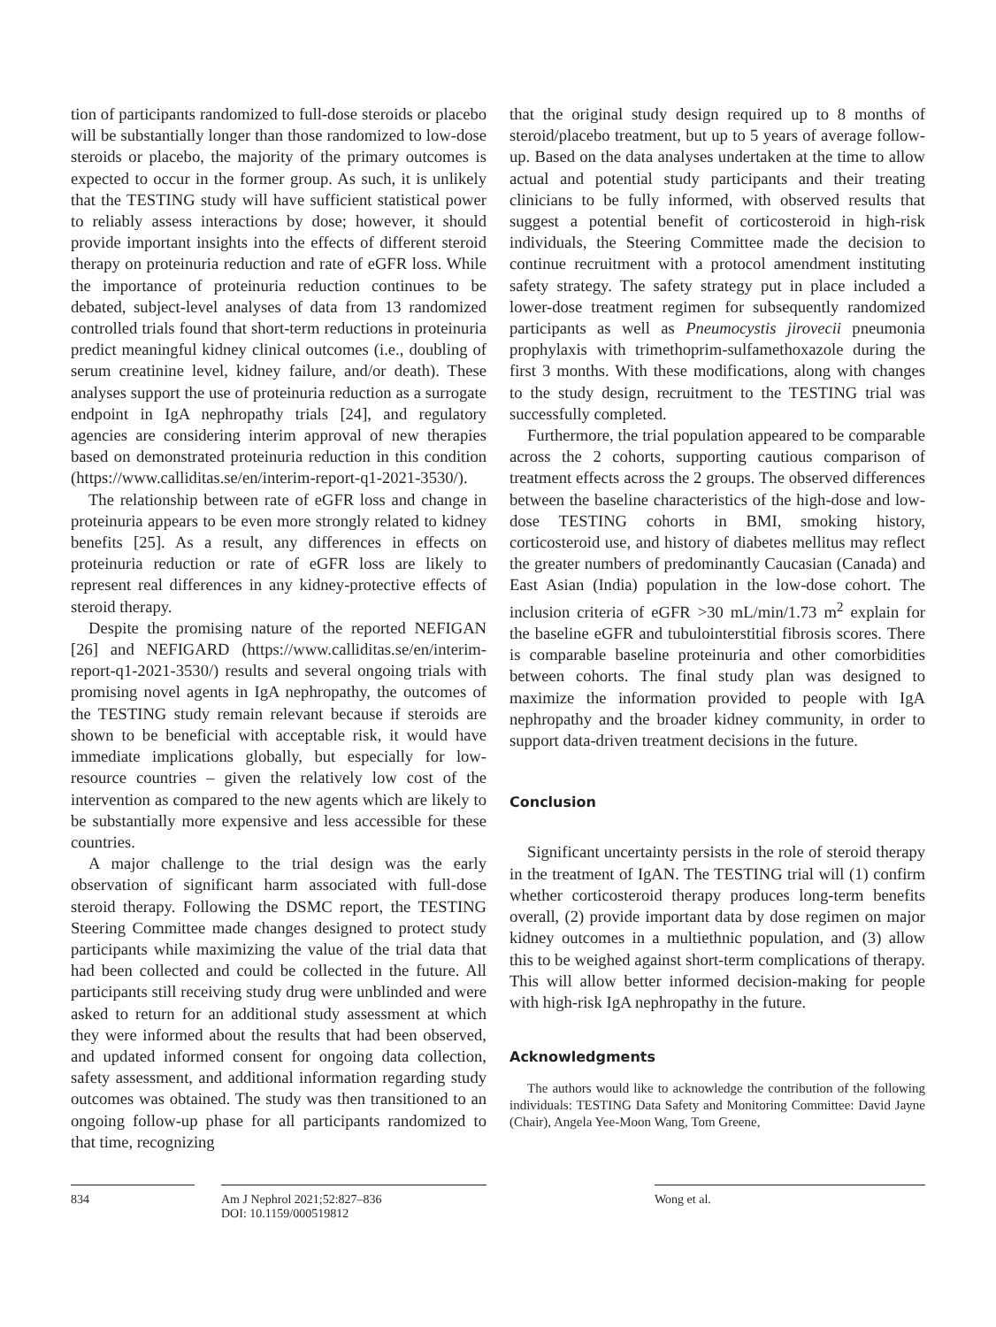tion of participants randomized to full-dose steroids or placebo will be substantially longer than those randomized to low-dose steroids or placebo, the majority of the primary outcomes is expected to occur in the former group. As such, it is unlikely that the TESTING study will have sufficient statistical power to reliably assess interactions by dose; however, it should provide important insights into the effects of different steroid therapy on proteinuria reduction and rate of eGFR loss. While the importance of proteinuria reduction continues to be debated, subject-level analyses of data from 13 randomized controlled trials found that short-term reductions in proteinuria predict meaningful kidney clinical outcomes (i.e., doubling of serum creatinine level, kidney failure, and/or death). These analyses support the use of proteinuria reduction as a surrogate endpoint in IgA nephropathy trials [24], and regulatory agencies are considering interim approval of new therapies based on demonstrated proteinuria reduction in this condition (https://www.calliditas.se/en/interim-report-q1-2021-3530/).
The relationship between rate of eGFR loss and change in proteinuria appears to be even more strongly related to kidney benefits [25]. As a result, any differences in effects on proteinuria reduction or rate of eGFR loss are likely to represent real differences in any kidney-protective effects of steroid therapy.
Despite the promising nature of the reported NEFIGAN [26] and NEFIGARD (https://www.calliditas.se/en/interim-report-q1-2021-3530/) results and several ongoing trials with promising novel agents in IgA nephropathy, the outcomes of the TESTING study remain relevant because if steroids are shown to be beneficial with acceptable risk, it would have immediate implications globally, but especially for low-resource countries – given the relatively low cost of the intervention as compared to the new agents which are likely to be substantially more expensive and less accessible for these countries.
A major challenge to the trial design was the early observation of significant harm associated with full-dose steroid therapy. Following the DSMC report, the TESTING Steering Committee made changes designed to protect study participants while maximizing the value of the trial data that had been collected and could be collected in the future. All participants still receiving study drug were unblinded and were asked to return for an additional study assessment at which they were informed about the results that had been observed, and updated informed consent for ongoing data collection, safety assessment, and additional information regarding study outcomes was obtained. The study was then transitioned to an ongoing follow-up phase for all participants randomized to that time, recognizing
that the original study design required up to 8 months of steroid/placebo treatment, but up to 5 years of average follow-up. Based on the data analyses undertaken at the time to allow actual and potential study participants and their treating clinicians to be fully informed, with observed results that suggest a potential benefit of corticosteroid in high-risk individuals, the Steering Committee made the decision to continue recruitment with a protocol amendment instituting safety strategy. The safety strategy put in place included a lower-dose treatment regimen for subsequently randomized participants as well as Pneumocystis jirovecii pneumonia prophylaxis with trimethoprim-sulfamethoxazole during the first 3 months. With these modifications, along with changes to the study design, recruitment to the TESTING trial was successfully completed.
Furthermore, the trial population appeared to be comparable across the 2 cohorts, supporting cautious comparison of treatment effects across the 2 groups. The observed differences between the baseline characteristics of the high-dose and low-dose TESTING cohorts in BMI, smoking history, corticosteroid use, and history of diabetes mellitus may reflect the greater numbers of predominantly Caucasian (Canada) and East Asian (India) population in the low-dose cohort. The inclusion criteria of eGFR >30 mL/min/1.73 m<sup>2</sup> explain for the baseline eGFR and tubulointerstitial fibrosis scores. There is comparable baseline proteinuria and other comorbidities between cohorts. The final study plan was designed to maximize the information provided to people with IgA nephropathy and the broader kidney community, in order to support data-driven treatment decisions in the future.
Conclusion
Significant uncertainty persists in the role of steroid therapy in the treatment of IgAN. The TESTING trial will (1) confirm whether corticosteroid therapy produces long-term benefits overall, (2) provide important data by dose regimen on major kidney outcomes in a multiethnic population, and (3) allow this to be weighed against short-term complications of therapy. This will allow better informed decision-making for people with high-risk IgA nephropathy in the future.
Acknowledgments
The authors would like to acknowledge the contribution of the following individuals: TESTING Data Safety and Monitoring Committee: David Jayne (Chair), Angela Yee-Moon Wang, Tom Greene,
834 Am J Nephrol 2021;52:827–836
DOI: 10.1159/000519812
Wong et al.